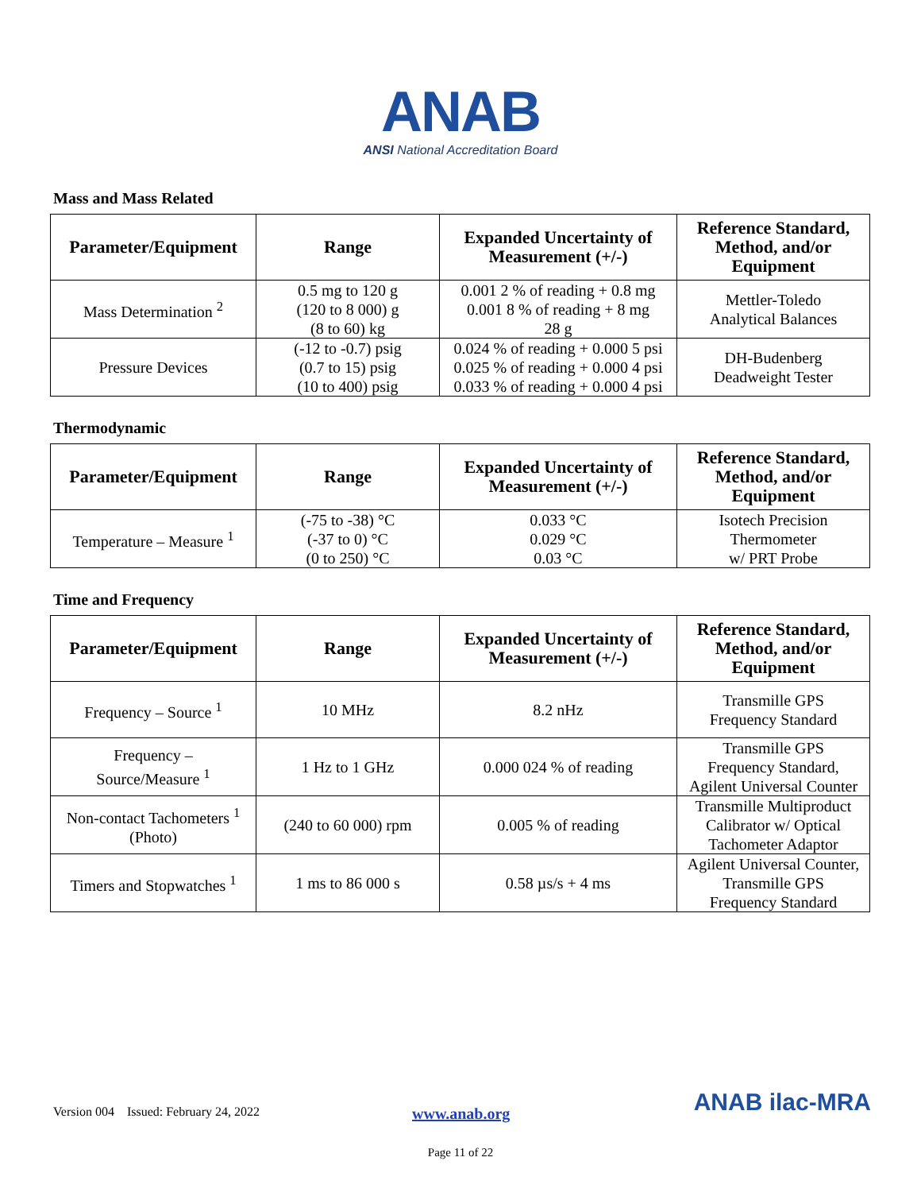ANAB
ANSI National Accreditation Board
Mass and Mass Related
| Parameter/Equipment | Range | Expanded Uncertainty of Measurement (+/-) | Reference Standard, Method, and/or Equipment |
| --- | --- | --- | --- |
| Mass Determination <sup>2</sup> | 0.5 mg to 120 g (120 to 8 000) g (8 to 60) kg | 0.001 2 % of reading + 0.8 mg 0.001 8 % of reading + 8 mg 28 g | Mettler-Toledo Analytical Balances |
| Pressure Devices | (-12 to -0.7) psig (0.7 to 15) psig (10 to 400) psig | 0.024 % of reading + 0.000 5 psi 0.025 % of reading + 0.000 4 psi 0.033 % of reading + 0.000 4 psi | DH-Budenberg Deadweight Tester |
Thermodynamic
| Parameter/Equipment | Range | Expanded Uncertainty of Measurement (+/-) | Reference Standard, Method, and/or Equipment |
| --- | --- | --- | --- |
| Temperature – Measure <sup>1</sup> | (-75 to -38) °C (-37 to 0) °C (0 to 250) °C | 0.033 °C 0.029 °C 0.03 °C | Isotech Precision Thermometer w/ PRT Probe |
Time and Frequency
| Parameter/Equipment | Range | Expanded Uncertainty of Measurement (+/-) | Reference Standard, Method, and/or Equipment |
| --- | --- | --- | --- |
| Frequency – Source <sup>1</sup> | 10 MHz | 8.2 nHz | Transmille GPS Frequency Standard |
| Frequency – Source/Measure <sup>1</sup> | 1 Hz to 1 GHz | 0.000 024 % of reading | Transmille GPS Frequency Standard, Agilent Universal Counter |
| Non-contact Tachometers <sup>1</sup> (Photo) | (240 to 60 000) rpm | 0.005 % of reading | Transmille Multiproduct Calibrator w/ Optical Tachometer Adaptor |
| Timers and Stopwatches <sup>1</sup> | 1 ms to 86 000 s | 0.58 µs/s + 4 ms | Agilent Universal Counter, Transmille GPS Frequency Standard |
Version 004 Issued: February 24, 2022 www.anab.org ANAB ilac-MRA
Page 11 of 22